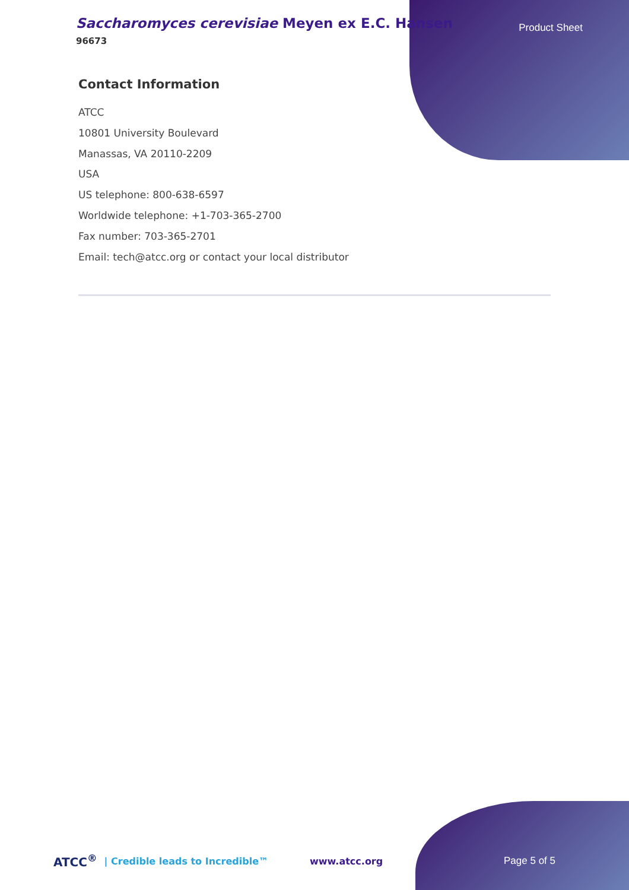Saccharomyces cerevisiae Meyen ex E.C. Hansen
96673
Product Sheet
Contact Information
ATCC
10801 University Boulevard
Manassas, VA 20110-2209
USA
US telephone: 800-638-6597
Worldwide telephone: +1-703-365-2700
Fax number: 703-365-2701
Email: tech@atcc.org or contact your local distributor
ATCC<sup>®</sup> | Credible leads to Incredible™ www.atcc.org Page 5 of 5